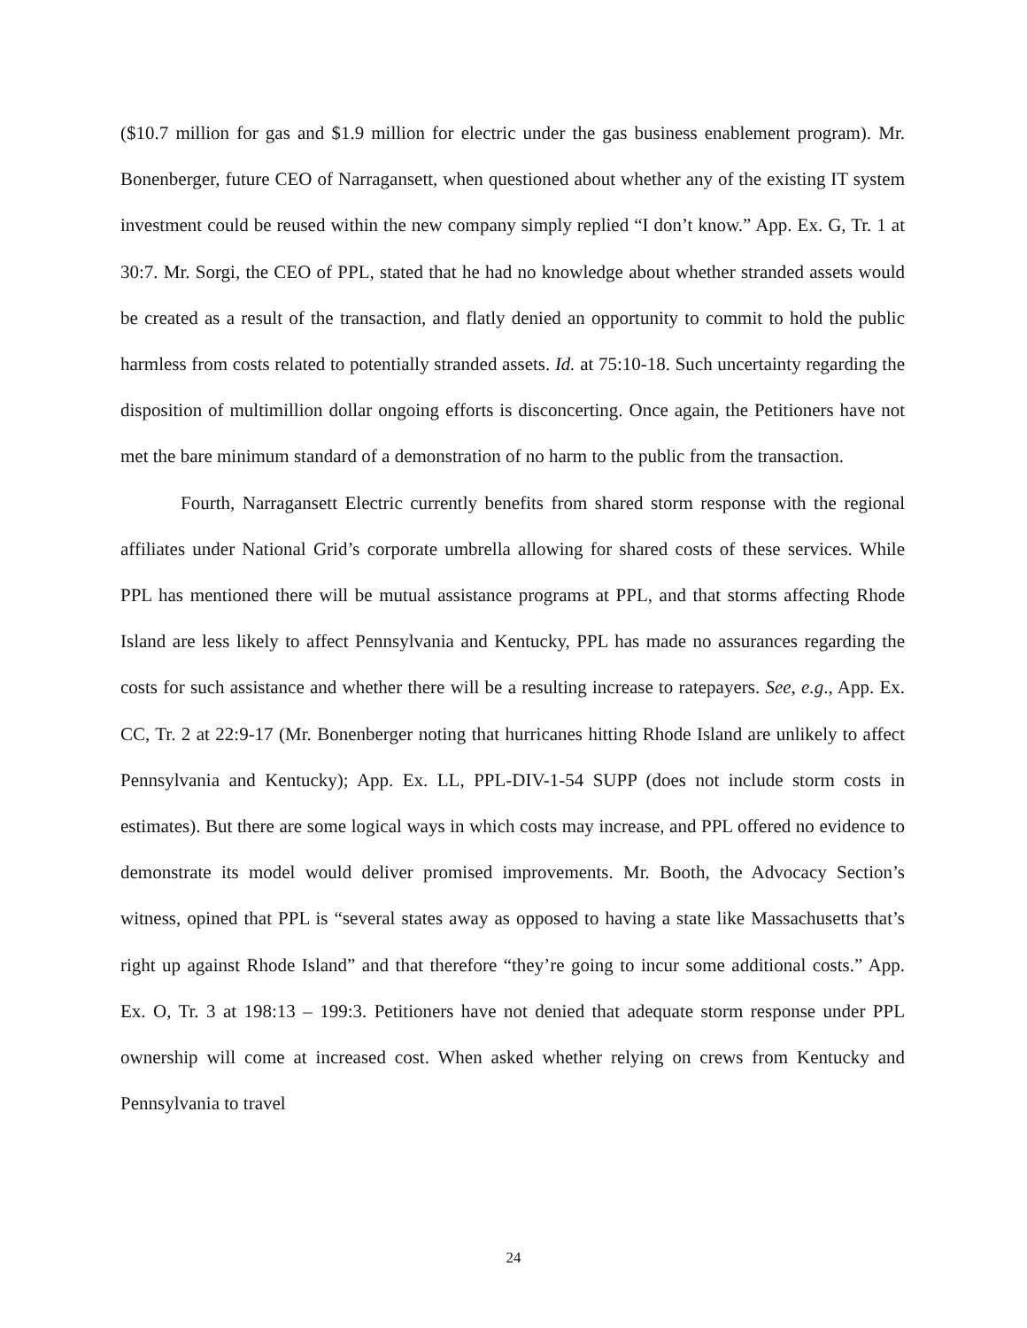($10.7 million for gas and $1.9 million for electric under the gas business enablement program). Mr. Bonenberger, future CEO of Narragansett, when questioned about whether any of the existing IT system investment could be reused within the new company simply replied “I don’t know.” App. Ex. G, Tr. 1 at 30:7. Mr. Sorgi, the CEO of PPL, stated that he had no knowledge about whether stranded assets would be created as a result of the transaction, and flatly denied an opportunity to commit to hold the public harmless from costs related to potentially stranded assets. Id. at 75:10-18. Such uncertainty regarding the disposition of multimillion dollar ongoing efforts is disconcerting. Once again, the Petitioners have not met the bare minimum standard of a demonstration of no harm to the public from the transaction.
Fourth, Narragansett Electric currently benefits from shared storm response with the regional affiliates under National Grid’s corporate umbrella allowing for shared costs of these services. While PPL has mentioned there will be mutual assistance programs at PPL, and that storms affecting Rhode Island are less likely to affect Pennsylvania and Kentucky, PPL has made no assurances regarding the costs for such assistance and whether there will be a resulting increase to ratepayers. See, e.g., App. Ex. CC, Tr. 2 at 22:9-17 (Mr. Bonenberger noting that hurricanes hitting Rhode Island are unlikely to affect Pennsylvania and Kentucky); App. Ex. LL, PPL-DIV-1-54 SUPP (does not include storm costs in estimates). But there are some logical ways in which costs may increase, and PPL offered no evidence to demonstrate its model would deliver promised improvements. Mr. Booth, the Advocacy Section’s witness, opined that PPL is “several states away as opposed to having a state like Massachusetts that’s right up against Rhode Island” and that therefore “they’re going to incur some additional costs.” App. Ex. O, Tr. 3 at 198:13 – 199:3. Petitioners have not denied that adequate storm response under PPL ownership will come at increased cost. When asked whether relying on crews from Kentucky and Pennsylvania to travel
24